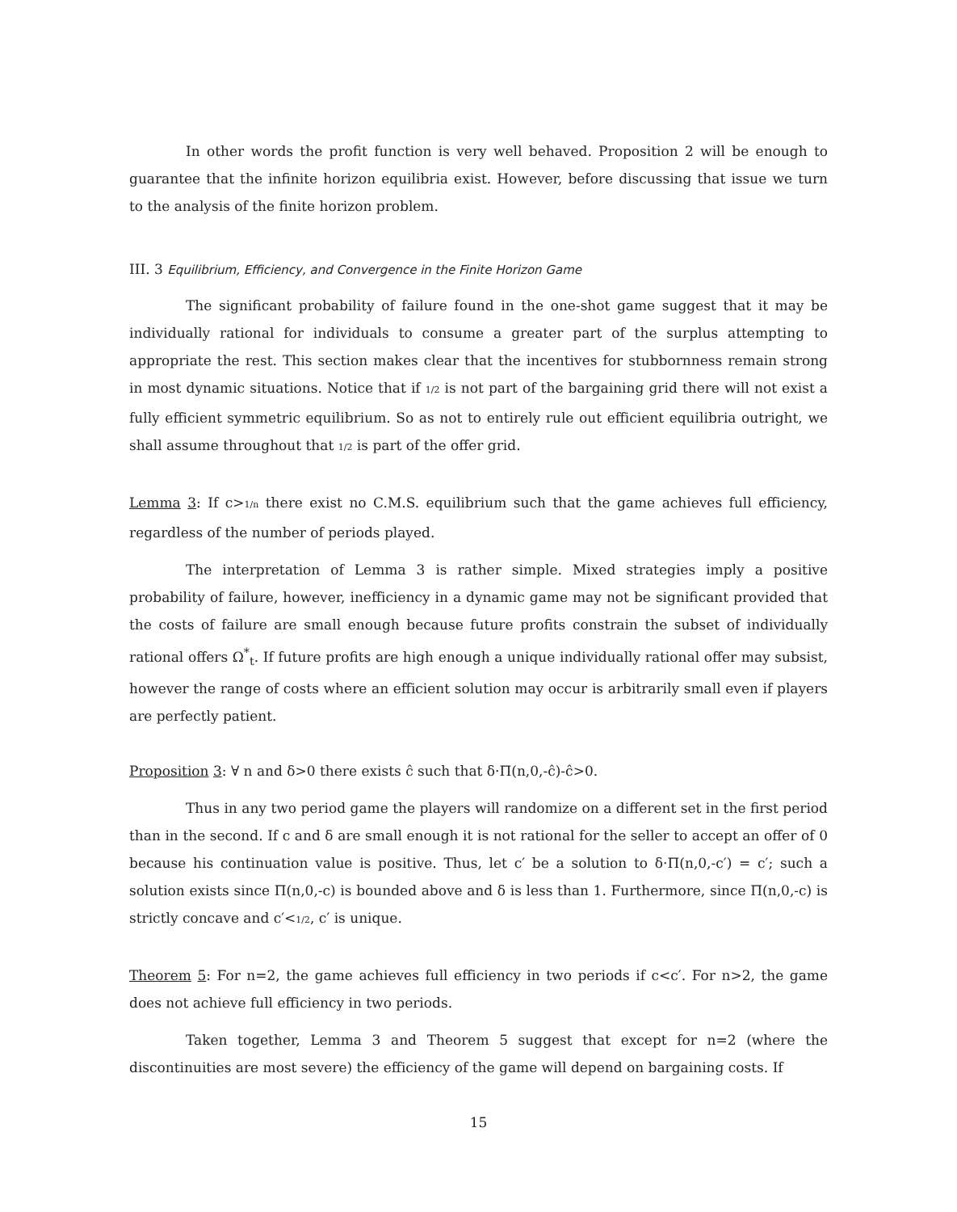In other words the profit function is very well behaved. Proposition 2 will be enough to guarantee that the infinite horizon equilibria exist. However, before discussing that issue we turn to the analysis of the finite horizon problem.
III. 3 Equilibrium, Efficiency, and Convergence in the Finite Horizon Game
The significant probability of failure found in the one-shot game suggest that it may be individually rational for individuals to consume a greater part of the surplus attempting to appropriate the rest. This section makes clear that the incentives for stubbornness remain strong in most dynamic situations. Notice that if 1/2 is not part of the bargaining grid there will not exist a fully efficient symmetric equilibrium. So as not to entirely rule out efficient equilibria outright, we shall assume throughout that 1/2 is part of the offer grid.
Lemma 3: If c>1/n there exist no C.M.S. equilibrium such that the game achieves full efficiency, regardless of the number of periods played.
The interpretation of Lemma 3 is rather simple. Mixed strategies imply a positive probability of failure, however, inefficiency in a dynamic game may not be significant provided that the costs of failure are small enough because future profits constrain the subset of individually rational offers Ω<sup>*</sup><sub>t</sub>. If future profits are high enough a unique individually rational offer may subsist, however the range of costs where an efficient solution may occur is arbitrarily small even if players are perfectly patient.
Proposition 3: ∀ n and δ>0 there exists ĉ such that δ·Π(n,0,-ĉ)-ĉ>0.
Thus in any two period game the players will randomize on a different set in the first period than in the second. If c and δ are small enough it is not rational for the seller to accept an offer of 0 because his continuation value is positive. Thus, let c′ be a solution to δ·Π(n,0,-c′) = c′; such a solution exists since Π(n,0,-c) is bounded above and δ is less than 1. Furthermore, since Π(n,0,-c) is strictly concave and c′<1/2, c′ is unique.
Theorem 5: For n=2, the game achieves full efficiency in two periods if c<c′. For n>2, the game does not achieve full efficiency in two periods.
Taken together, Lemma 3 and Theorem 5 suggest that except for n=2 (where the discontinuities are most severe) the efficiency of the game will depend on bargaining costs. If
15